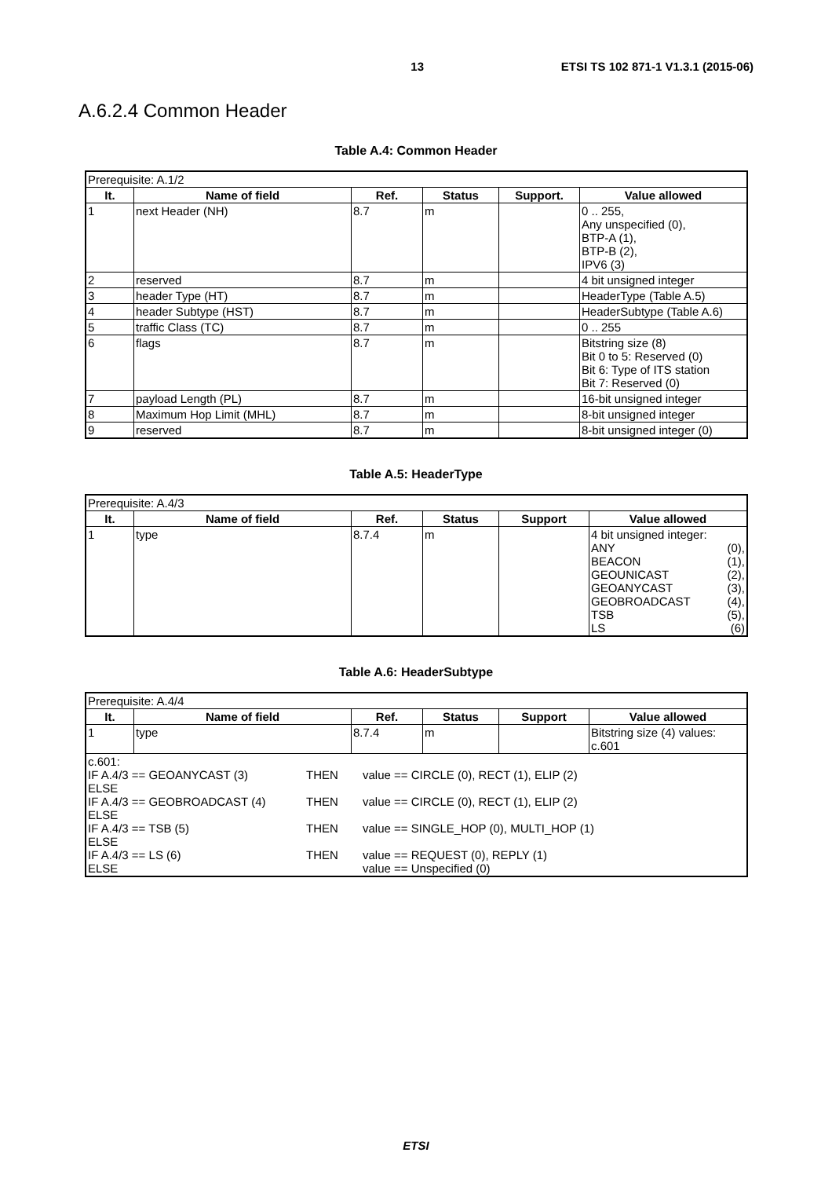13 ETSI TS 102 871-1 V1.3.1 (2015-06)
A.6.2.4 Common Header
Table A.4: Common Header
| Prerequisite: A.1/2 | | | | | |
| It. | Name of field | Ref. | Status | Support. | Value allowed |
| 1 | next Header (NH) | 8.7 | m | | 0 .. 255, Any unspecified (0), BTP-A (1), BTP-B (2), IPV6 (3) |
| 2 | reserved | 8.7 | m | | 4 bit unsigned integer |
| 3 | header Type (HT) | 8.7 | m | | HeaderType (Table A.5) |
| 4 | header Subtype (HST) | 8.7 | m | | HeaderSubtype (Table A.6) |
| 5 | traffic Class (TC) | 8.7 | m | | 0 .. 255 |
| 6 | flags | 8.7 | m | | Bitstring size (8) Bit 0 to 5: Reserved (0) Bit 6: Type of ITS station Bit 7: Reserved (0) |
| 7 | payload Length (PL) | 8.7 | m | | 16-bit unsigned integer |
| 8 | Maximum Hop Limit (MHL) | 8.7 | m | | 8-bit unsigned integer |
| 9 | reserved | 8.7 | m | | 8-bit unsigned integer (0) |
Table A.5: HeaderType
| Prerequisite: A.4/3 | | | | | |
| It. | Name of field | Ref. | Status | Support | Value allowed |
| 1 | type | 8.7.4 | m | | 4 bit unsigned integer: / ANY / (0), / / BEACON / (1), / / GEOUNICAST / (2), / / GEOANYCAST / (3), / / GEOBROADCAST / (4), / / TSB / (5), / / LS / (6) / |
Table A.6: HeaderSubtype
| Prerequisite: A.4/4 | | | | | |
| It. | Name of field | Ref. | Status | Support | Value allowed |
| 1 | type | 8.7.4 | m | | Bitstring size (4) values: c.601 |
| c.601: / IF A.4/3 == GEOANYCAST (3) / THEN / value == CIRCLE (0), RECT (1), ELIP (2) / / ELSE / / / / IF A.4/3 == GEOBROADCAST (4) / THEN / value == CIRCLE (0), RECT (1), ELIP (2) / / ELSE / / / / IF A.4/3 == TSB (5) / THEN / value == SINGLE_HOP (0), MULTI_HOP (1) / / ELSE / / / / IF A.4/3 == LS (6) / THEN / value == REQUEST (0), REPLY (1) / / ELSE / / value == Unspecified (0) / | | | | | |
ETSI